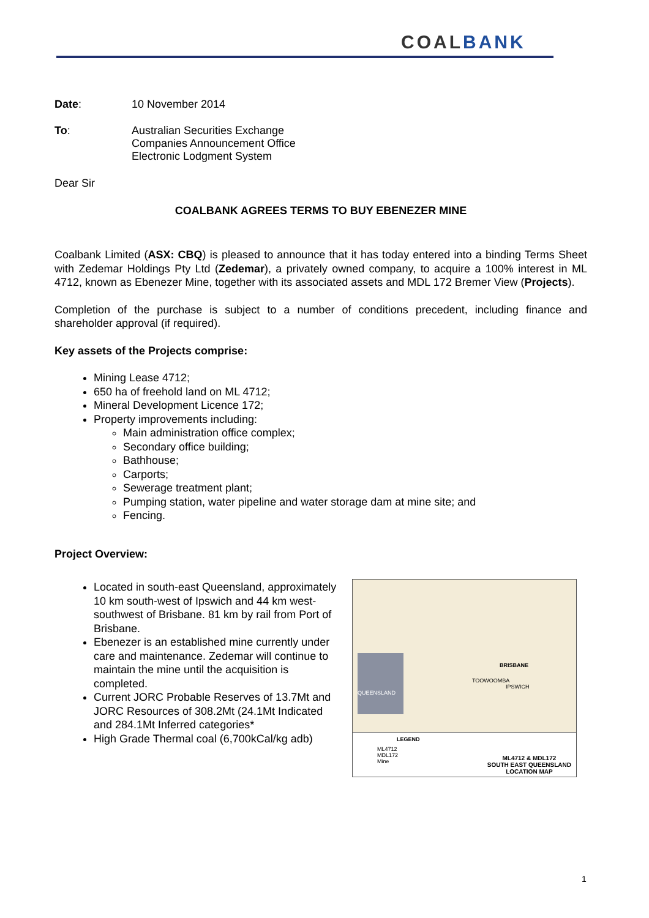COAL BANK
Date: 10 November 2014
To: Australian Securities Exchange
Companies Announcement Office
Electronic Lodgment System
Dear Sir
COALBANK AGREES TERMS TO BUY EBENEZER MINE
Coalbank Limited (ASX: CBQ) is pleased to announce that it has today entered into a binding Terms Sheet with Zedemar Holdings Pty Ltd (Zedemar), a privately owned company, to acquire a 100% interest in ML 4712, known as Ebenezer Mine, together with its associated assets and MDL 172 Bremer View (Projects).
Completion of the purchase is subject to a number of conditions precedent, including finance and shareholder approval (if required).
Key assets of the Projects comprise:
Mining Lease 4712;
650 ha of freehold land on ML 4712;
Mineral Development Licence 172;
Property improvements including:
Main administration office complex;
Secondary office building;
Bathhouse;
Carports;
Sewerage treatment plant;
Pumping station, water pipeline and water storage dam at mine site; and
Fencing.
Project Overview:
Located in south-east Queensland, approximately 10 km south-west of Ipswich and 44 km west-southwest of Brisbane. 81 km by rail from Port of Brisbane.
Ebenezer is an established mine currently under care and maintenance. Zedemar will continue to maintain the mine until the acquisition is completed.
Current JORC Probable Reserves of 13.7Mt and JORC Resources of 308.2Mt (24.1Mt Indicated and 284.1Mt Inferred categories*
High Grade Thermal coal (6,700kCal/kg adb)
QUEENSLAND
BRISBANE
TOOWOOMBA
IPSWICH
LEGEND
ML4712
MDL172
Mine
ML4712 & MDL172
SOUTH EAST QUEENSLAND
LOCATION MAP
1